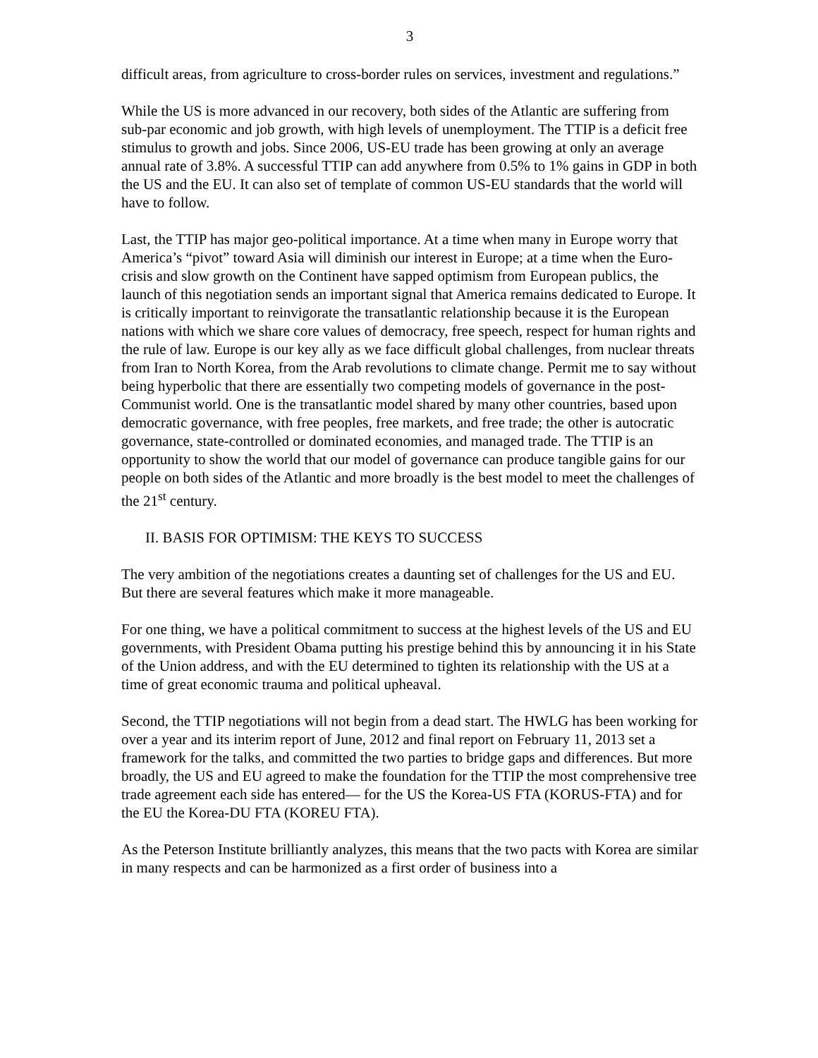3
difficult areas, from agriculture to cross-border rules on services, investment and regulations.”
While the US is more advanced in our recovery, both sides of the Atlantic are suffering from sub-par economic and job growth, with high levels of unemployment. The TTIP is a deficit free stimulus to growth and jobs. Since 2006, US-EU trade has been growing at only an average annual rate of 3.8%. A successful TTIP can add anywhere from 0.5% to 1% gains in GDP in both the US and the EU. It can also set of template of common US-EU standards that the world will have to follow.
Last, the TTIP has major geo-political importance. At a time when many in Europe worry that America’s “pivot” toward Asia will diminish our interest in Europe; at a time when the Euro-crisis and slow growth on the Continent have sapped optimism from European publics, the launch of this negotiation sends an important signal that America remains dedicated to Europe. It is critically important to reinvigorate the transatlantic relationship because it is the European nations with which we share core values of democracy, free speech, respect for human rights and the rule of law. Europe is our key ally as we face difficult global challenges, from nuclear threats from Iran to North Korea, from the Arab revolutions to climate change. Permit me to say without being hyperbolic that there are essentially two competing models of governance in the post-Communist world. One is the transatlantic model shared by many other countries, based upon democratic governance, with free peoples, free markets, and free trade; the other is autocratic governance, state-controlled or dominated economies, and managed trade. The TTIP is an opportunity to show the world that our model of governance can produce tangible gains for our people on both sides of the Atlantic and more broadly is the best model to meet the challenges of the 21<sup>st</sup> century.
II. BASIS FOR OPTIMISM: THE KEYS TO SUCCESS
The very ambition of the negotiations creates a daunting set of challenges for the US and EU. But there are several features which make it more manageable.
For one thing, we have a political commitment to success at the highest levels of the US and EU governments, with President Obama putting his prestige behind this by announcing it in his State of the Union address, and with the EU determined to tighten its relationship with the US at a time of great economic trauma and political upheaval.
Second, the TTIP negotiations will not begin from a dead start. The HWLG has been working for over a year and its interim report of June, 2012 and final report on February 11, 2013 set a framework for the talks, and committed the two parties to bridge gaps and differences. But more broadly, the US and EU agreed to make the foundation for the TTIP the most comprehensive tree trade agreement each side has entered— for the US the Korea-US FTA (KORUS-FTA) and for the EU the Korea-DU FTA (KOREU FTA).
As the Peterson Institute brilliantly analyzes, this means that the two pacts with Korea are similar in many respects and can be harmonized as a first order of business into a